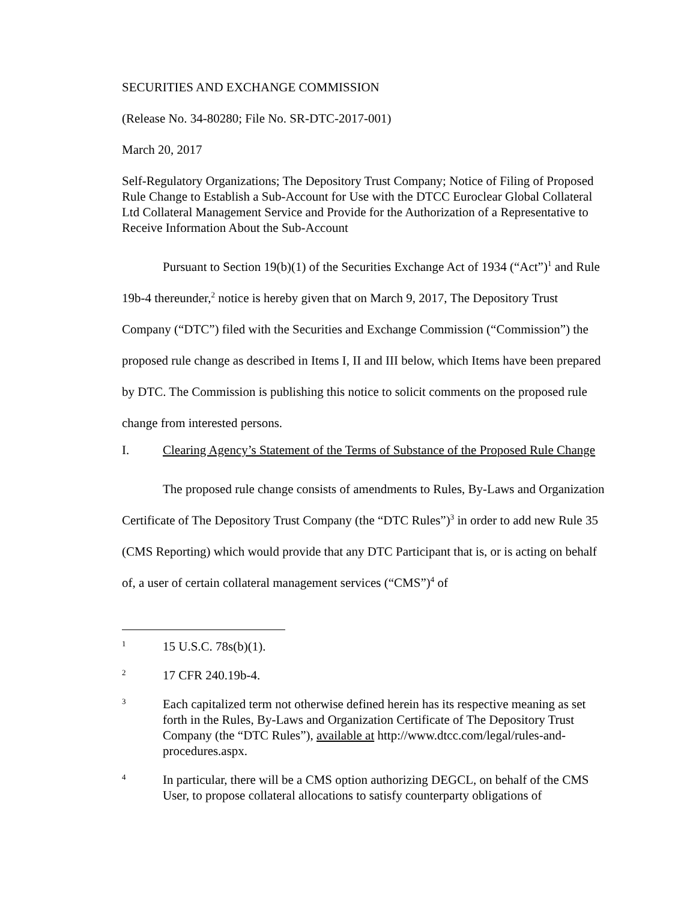SECURITIES AND EXCHANGE COMMISSION
(Release No. 34-80280; File No. SR-DTC-2017-001)
March 20, 2017
Self-Regulatory Organizations; The Depository Trust Company; Notice of Filing of Proposed Rule Change to Establish a Sub-Account for Use with the DTCC Euroclear Global Collateral Ltd Collateral Management Service and Provide for the Authorization of a Representative to Receive Information About the Sub-Account
Pursuant to Section 19(b)(1) of the Securities Exchange Act of 1934 (“Act”)<sup>1</sup> and Rule 19b-4 thereunder,<sup>2</sup> notice is hereby given that on March 9, 2017, The Depository Trust Company (“DTC”) filed with the Securities and Exchange Commission (“Commission”) the proposed rule change as described in Items I, II and III below, which Items have been prepared by DTC. The Commission is publishing this notice to solicit comments on the proposed rule change from interested persons.
I. Clearing Agency’s Statement of the Terms of Substance of the Proposed Rule Change
The proposed rule change consists of amendments to Rules, By-Laws and Organization Certificate of The Depository Trust Company (the “DTC Rules”)<sup>3</sup> in order to add new Rule 35 (CMS Reporting) which would provide that any DTC Participant that is, or is acting on behalf of, a user of certain collateral management services (“CMS”)<sup>4</sup> of
1 15 U.S.C. 78s(b)(1).
2 17 CFR 240.19b-4.
3 Each capitalized term not otherwise defined herein has its respective meaning as set forth in the Rules, By-Laws and Organization Certificate of The Depository Trust Company (the “DTC Rules”), available at http://www.dtcc.com/legal/rules-and-procedures.aspx.
4 In particular, there will be a CMS option authorizing DEGCL, on behalf of the CMS User, to propose collateral allocations to satisfy counterparty obligations of